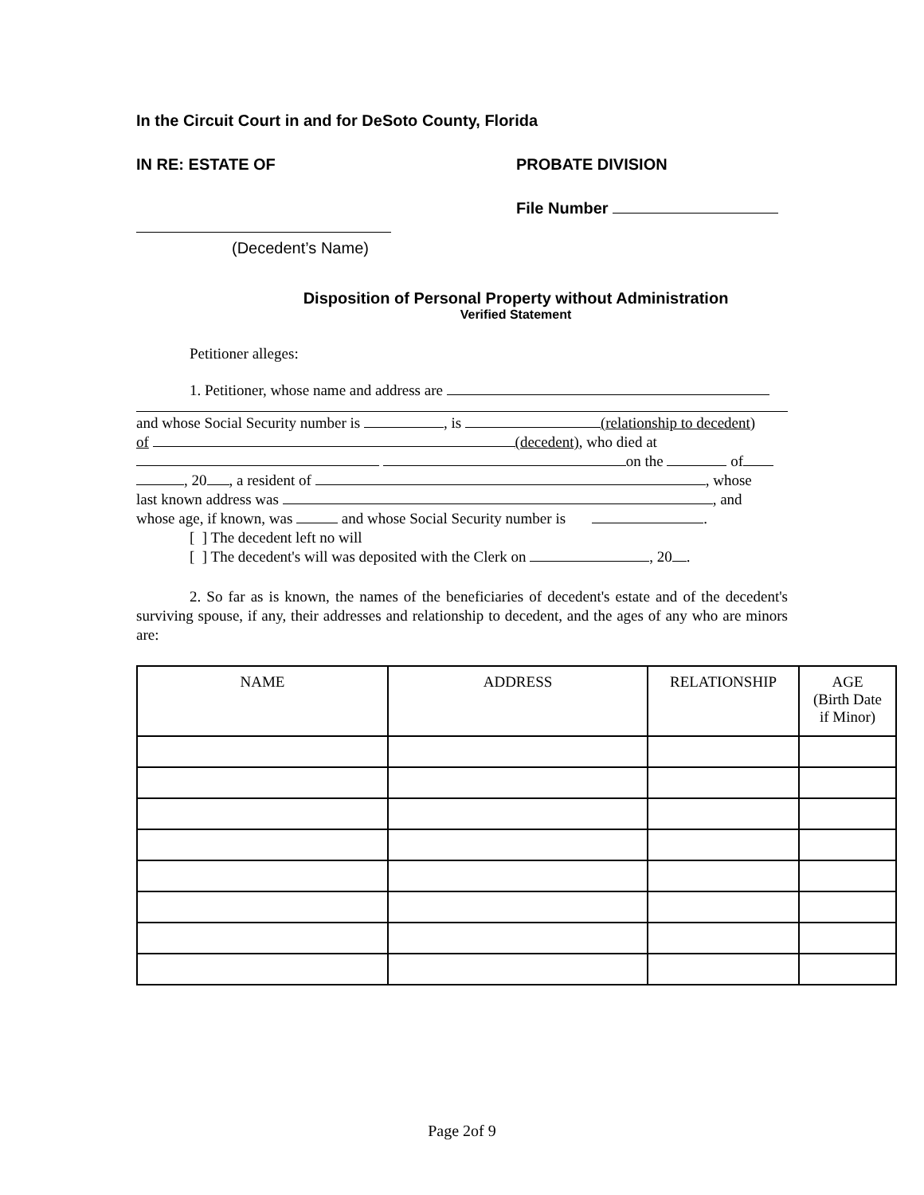In the Circuit Court in and for DeSoto County, Florida
IN RE: ESTATE OF PROBATE DIVISION
File Number
(Decedent’s Name)
Disposition of Personal Property without Administration
Verified Statement
Petitioner alleges:
1. Petitioner, whose name and address are
and whose Social Security number is , is (relationship to decedent)
of (decedent), who died at
on the of
, 20 , a resident of , whose
last known address was , and
whose age, if known, was and whose Social Security number is .
[ ] The decedent left no will
[ ] The decedent's will was deposited with the Clerk on , 20 .
2. So far as is known, the names of the beneficiaries of decedent's estate and of the decedent's surviving spouse, if any, their addresses and relationship to decedent, and the ages of any who are minors are:
| NAME | ADDRESS | RELATIONSHIP | AGE (Birth Date if Minor) |
| --- | --- | --- | --- |
Page 2of 9